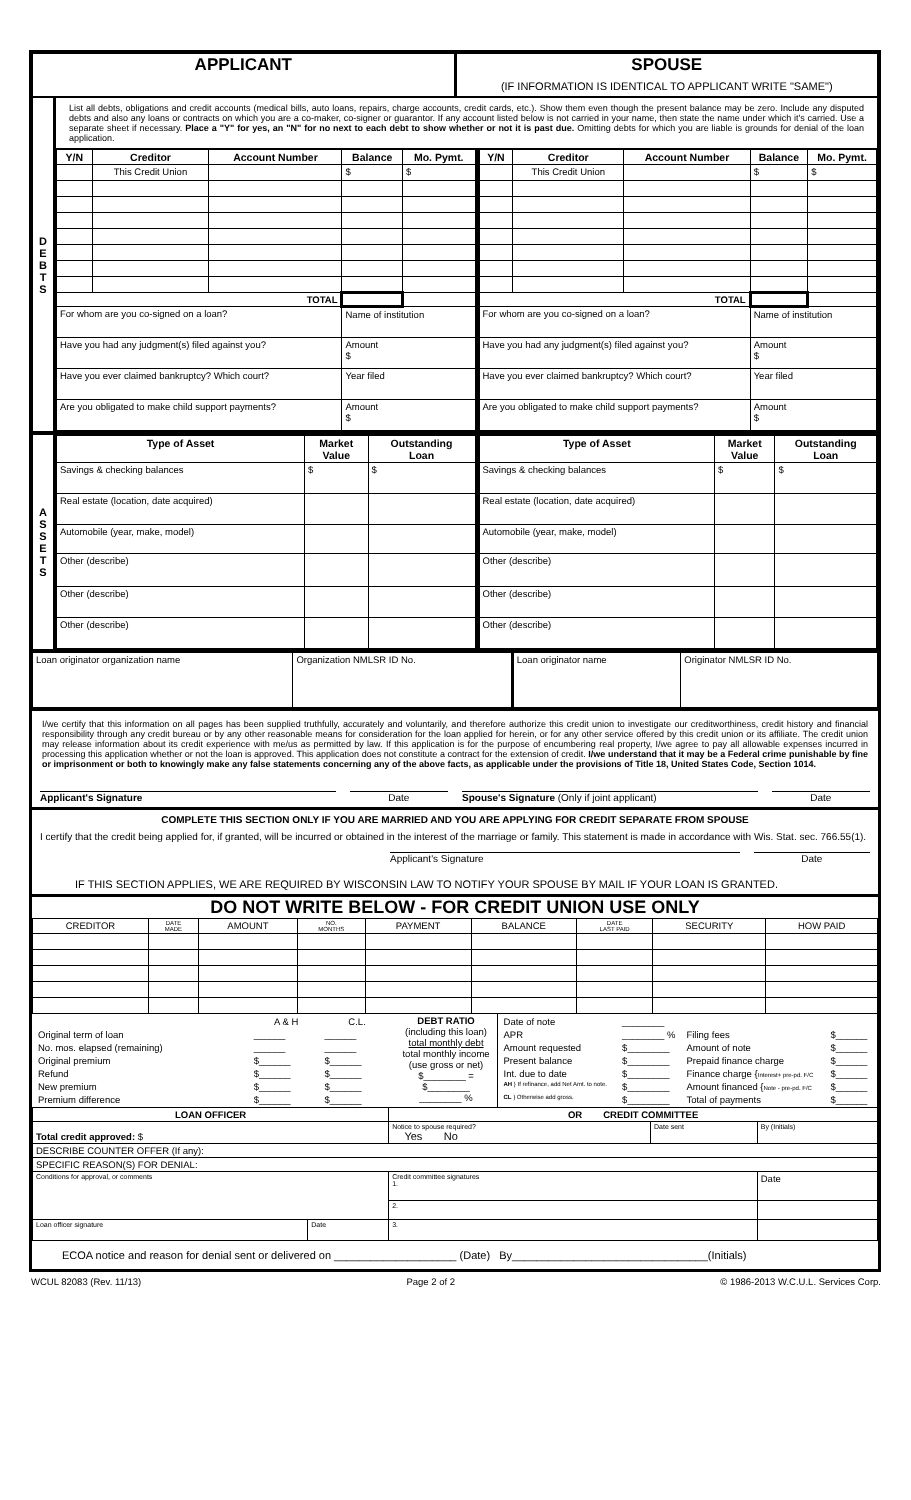| APPLICANT | SPOUSE (IF INFORMATION IS IDENTICAL TO APPLICANT WRITE "SAME") |
| --- | --- |
| D E B T S | List all debts, obligations and credit accounts (medical bills, auto loans, repairs, charge accounts, credit cards, etc.). Show them even though the present balance may be zero. Include any disputed debts and also any loans or contracts on which you are a co-maker, co-signer or guarantor. If any account listed below is not carried in your name, then state the name under which it's carried. Use a separate sheet if necessary. Place a "Y" for yes, an "N" for no next to each debt to show whether or not it is past due. Omitting debts for which you are liable is grounds for denial of the loan application. | |
| | / Y/N / Creditor / Account Number / Balance / Mo. Pymt. / / --- / --- / --- / --- / --- / / / This Credit Union / / $ / $ / / TOTAL / / / / / / For whom are you co-signed on a loan? / / / Name of institution / / / Have you had any judgment(s) filed against you? / / / Amount $ / / / Have you ever claimed bankruptcy? Which court? / / / Year filed / / / Are you obligated to make child support payments? / / / Amount $ / / | / Y/N / Creditor / Account Number / Balance / Mo. Pymt. / / --- / --- / --- / --- / --- / / / This Credit Union / / $ / $ / / TOTAL / / / / / / For whom are you co-signed on a loan? / / / Name of institution / / / Have you had any judgment(s) filed against you? / / / Amount $ / / / Have you ever claimed bankruptcy? Which court? / / / Year filed / / / Are you obligated to make child support payments? / / / Amount $ / / |
| A S S E T S | / Type of Asset / Market Value / Outstanding Loan / / --- / --- / --- / / Savings & checking balances / $ / $ / / Real estate (location, date acquired) / / / / Automobile (year, make, model) / / / / Other (describe) / / / / Other (describe) / / / / Other (describe) / / / | / Type of Asset / Market Value / Outstanding Loan / / --- / --- / --- / / Savings & checking balances / $ / $ / / Real estate (location, date acquired) / / / / Automobile (year, make, model) / / / / Other (describe) / / / / Other (describe) / / / / Other (describe) / / / |
| Loan originator organization name | Organization NMLSR ID No. | Loan originator name | Originator NMLSR ID No. |
I/we certify that this information on all pages has been supplied truthfully, accurately and voluntarily, and therefore authorize this credit union to investigate our creditworthiness, credit history and financial responsibility through any credit bureau or by any other reasonable means for consideration for the loan applied for herein, or for any other service offered by this credit union or its affiliate. The credit union may release information about its credit experience with me/us as permitted by law. If this application is for the purpose of encumbering real property, I/we agree to pay all allowable expenses incurred in processing this application whether or not the loan is approved. This application does not constitute a contract for the extension of credit. I/we understand that it may be a Federal crime punishable by fine or imprisonment or both to knowingly make any false statements concerning any of the above facts, as applicable under the provisions of Title 18, United States Code, Section 1014.
Applicant's Signature Date Spouse's Signature (Only if joint applicant)
Date
COMPLETE THIS SECTION ONLY IF YOU ARE MARRIED AND YOU ARE APPLYING FOR CREDIT SEPARATE FROM SPOUSE
I certify that the credit being applied for, if granted, will be incurred or obtained in the interest of the marriage or family. This statement is made in accordance with Wis. Stat. sec. 766.55(1).
Applicant's Signature Date
IF THIS SECTION APPLIES, WE ARE REQUIRED BY WISCONSIN LAW TO NOTIFY YOUR SPOUSE BY MAIL IF YOUR LOAN IS GRANTED.
DO NOT WRITE BELOW - FOR CREDIT UNION USE ONLY
| CREDITOR | DATE MADE | AMOUNT | NO. MONTHS | PAYMENT | BALANCE | DATE LAST PAID | SECURITY | HOW PAID |
| / / A & H / C.L. / / Original term of loan / ______ / ______ / / No. mos. elapsed (remaining) / ______ / ______ / / Original premium / $______ / $______ / / Refund / $______ / $______ / / New premium / $______ / $______ / / Premium difference / $______ / $______ / | DEBT RATIO (including this loan) total monthly debt total monthly income (use gross or net) $________ = $________ ________ % | / Date of note / ________ / / / / APR / ________ % / Filing fees / $______ / / Amount requested / $________ / Amount of note / $______ / / Present balance / $________ / Prepaid finance charge / $______ / / Int. due to date / $________ / Finance charge { Interest+ pre-pd. F/C / $______ / / AH } If refinance, add Net Amt. to note. / $________ / Amount financed { Note - pre-pd. F/C / $______ / / CL } Otherwise add gross. / $________ / Total of payments / $______ / |
| LOAN OFFICER | | OR CREDIT COMMITTEE | | |
| Total credit approved: $ | | Notice to spouse required? Yes No | Date sent | By (Initials) |
| DESCRIBE COUNTER OFFER (If any): | | | | |
| SPECIFIC REASON(S) FOR DENIAL: | | | | |
| Conditions for approval, or comments | | Credit committee signatures 1. | | Date |
| | | 2. | | |
| Loan officer signature | Date | 3. | | |
ECOA notice and reason for denial sent or delivered on ____________________ (Date) By________________________________(Initials)
WCUL 82083 (Rev. 11/13) Page 2 of 2 © 1986-2013 W.C.U.L. Services Corp.